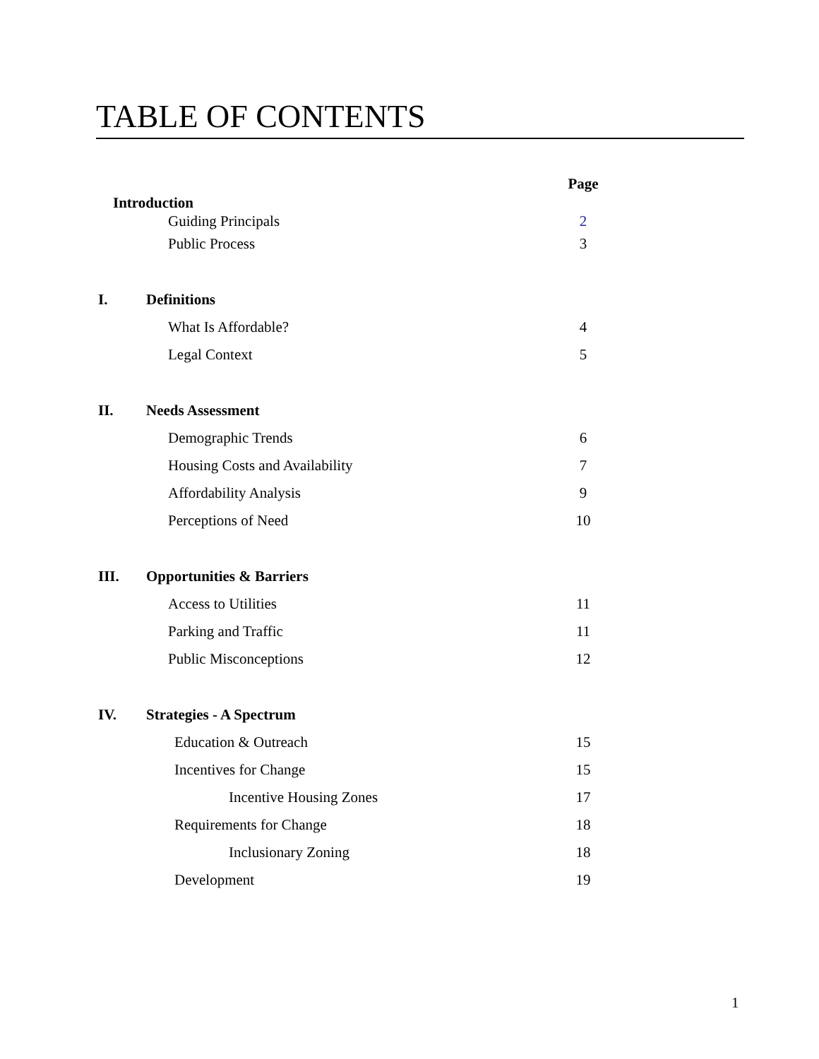TABLE OF CONTENTS
Page
Introduction
Guiding Principals 2
Public Process 3
I. Definitions
What Is Affordable? 4
Legal Context 5
II. Needs Assessment
Demographic Trends 6
Housing Costs and Availability 7
Affordability Analysis 9
Perceptions of Need 10
III. Opportunities & Barriers
Access to Utilities 11
Parking and Traffic 11
Public Misconceptions 12
IV. Strategies - A Spectrum
Education & Outreach 15
Incentives for Change 15
Incentive Housing Zones 17
Requirements for Change 18
Inclusionary Zoning 18
Development 19
1